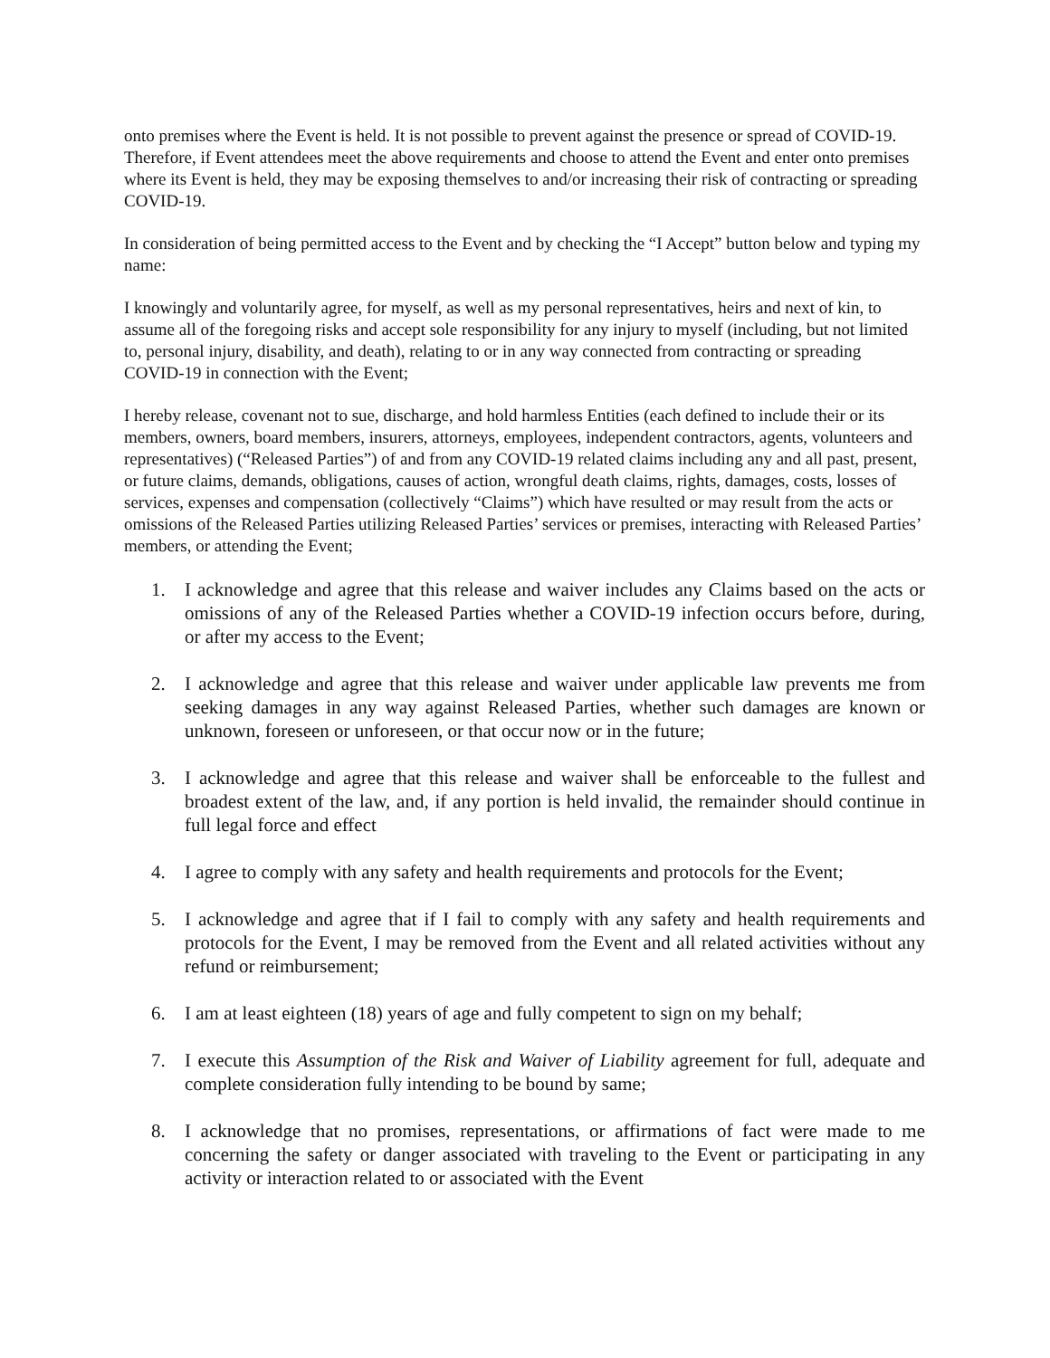onto premises where the Event is held. It is not possible to prevent against the presence or spread of COVID-19. Therefore, if Event attendees meet the above requirements and choose to attend the Event and enter onto premises where its Event is held, they may be exposing themselves to and/or increasing their risk of contracting or spreading COVID-19.
In consideration of being permitted access to the Event and by checking the “I Accept” button below and typing my name:
I knowingly and voluntarily agree, for myself, as well as my personal representatives, heirs and next of kin, to assume all of the foregoing risks and accept sole responsibility for any injury to myself (including, but not limited to, personal injury, disability, and death), relating to or in any way connected from contracting or spreading COVID-19 in connection with the Event;
I hereby release, covenant not to sue, discharge, and hold harmless Entities (each defined to include their or its members, owners, board members, insurers, attorneys, employees, independent contractors, agents, volunteers and representatives) (“Released Parties”) of and from any COVID-19 related claims including any and all past, present, or future claims, demands, obligations, causes of action, wrongful death claims, rights, damages, costs, losses of services, expenses and compensation (collectively “Claims”) which have resulted or may result from the acts or omissions of the Released Parties utilizing Released Parties’ services or premises, interacting with Released Parties’ members, or attending the Event;
1. I acknowledge and agree that this release and waiver includes any Claims based on the acts or omissions of any of the Released Parties whether a COVID-19 infection occurs before, during, or after my access to the Event;
2. I acknowledge and agree that this release and waiver under applicable law prevents me from seeking damages in any way against Released Parties, whether such damages are known or unknown, foreseen or unforeseen, or that occur now or in the future;
3. I acknowledge and agree that this release and waiver shall be enforceable to the fullest and broadest extent of the law, and, if any portion is held invalid, the remainder should continue in full legal force and effect
4. I agree to comply with any safety and health requirements and protocols for the Event;
5. I acknowledge and agree that if I fail to comply with any safety and health requirements and protocols for the Event, I may be removed from the Event and all related activities without any refund or reimbursement;
6. I am at least eighteen (18) years of age and fully competent to sign on my behalf;
7. I execute this Assumption of the Risk and Waiver of Liability agreement for full, adequate and complete consideration fully intending to be bound by same;
8. I acknowledge that no promises, representations, or affirmations of fact were made to me concerning the safety or danger associated with traveling to the Event or participating in any activity or interaction related to or associated with the Event